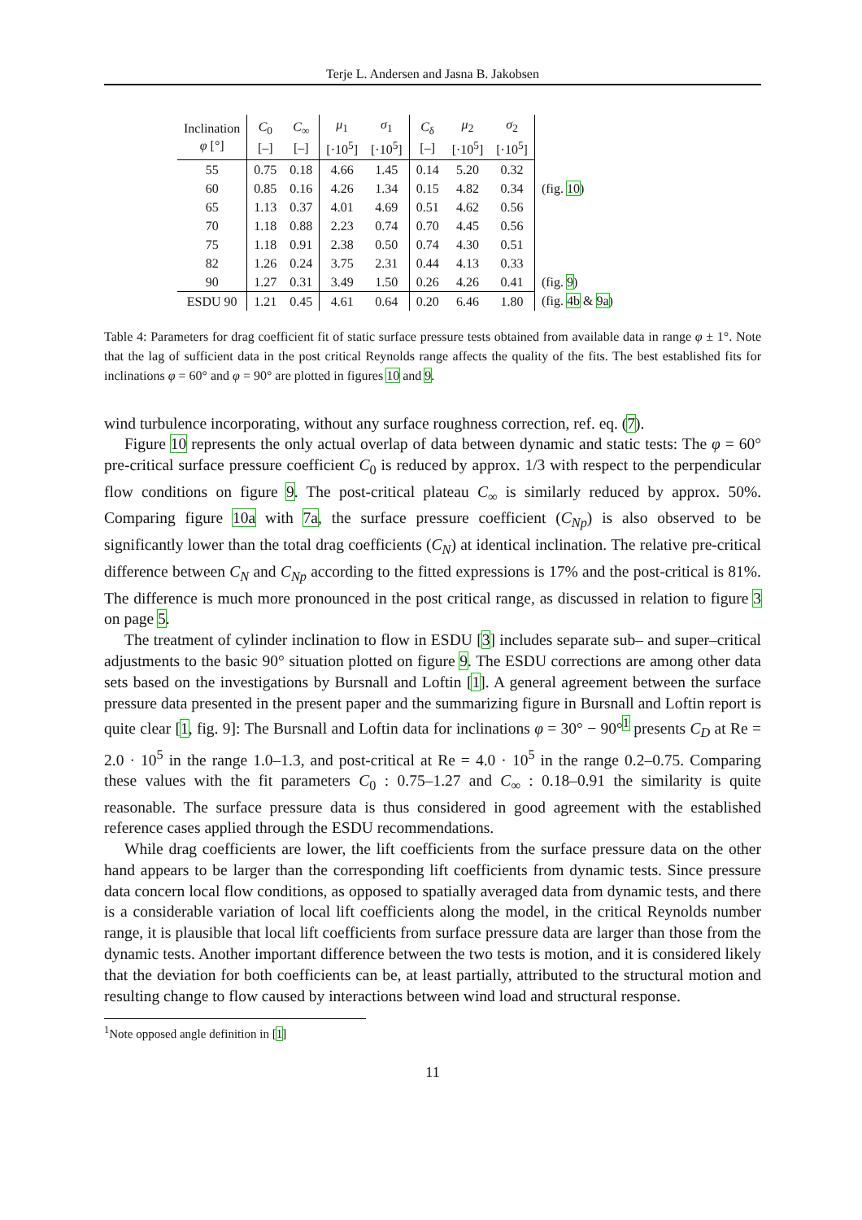Terje L. Andersen and Jasna B. Jakobsen
| Inclination φ [°] | C<sub>0</sub> [–] | C<sub>∞</sub> [–] | μ<sub>1</sub> [·10<sup>5</sup>] | σ<sub>1</sub> [·10<sup>5</sup>] | C<sub>δ</sub> [–] | μ<sub>2</sub> [·10<sup>5</sup>] | σ<sub>2</sub> [·10<sup>5</sup>] | |
| --- | --- | --- | --- | --- | --- | --- | --- | --- |
| 55 | 0.75 | 0.18 | 4.66 | 1.45 | 0.14 | 5.20 | 0.32 | |
| 60 | 0.85 | 0.16 | 4.26 | 1.34 | 0.15 | 4.82 | 0.34 | (fig. 10 ) |
| 65 | 1.13 | 0.37 | 4.01 | 4.69 | 0.51 | 4.62 | 0.56 | |
| 70 | 1.18 | 0.88 | 2.23 | 0.74 | 0.70 | 4.45 | 0.56 | |
| 75 | 1.18 | 0.91 | 2.38 | 0.50 | 0.74 | 4.30 | 0.51 | |
| 82 | 1.26 | 0.24 | 3.75 | 2.31 | 0.44 | 4.13 | 0.33 | |
| 90 | 1.27 | 0.31 | 3.49 | 1.50 | 0.26 | 4.26 | 0.41 | (fig. 9 ) |
| ESDU 90 | 1.21 | 0.45 | 4.61 | 0.64 | 0.20 | 6.46 | 1.80 | (fig. 4b & 9a ) |
Table 4: Parameters for drag coefficient fit of static surface pressure tests obtained from available data in range φ ± 1°. Note that the lag of sufficient data in the post critical Reynolds range affects the quality of the fits. The best established fits for inclinations φ = 60° and φ = 90° are plotted in figures 10 and 9.
wind turbulence incorporating, without any surface roughness correction, ref. eq. (7).
Figure 10 represents the only actual overlap of data between dynamic and static tests: The φ = 60° pre-critical surface pressure coefficient C<sub>0</sub> is reduced by approx. 1/3 with respect to the perpendicular flow conditions on figure 9. The post-critical plateau C<sub>∞</sub> is similarly reduced by approx. 50%. Comparing figure 10a with 7a, the surface pressure coefficient (C<sub>Np</sub>) is also observed to be significantly lower than the total drag coefficients (C<sub>N</sub>) at identical inclination. The relative pre-critical difference between C<sub>N</sub> and C<sub>Np</sub> according to the fitted expressions is 17% and the post-critical is 81%. The difference is much more pronounced in the post critical range, as discussed in relation to figure 3 on page 5.
The treatment of cylinder inclination to flow in ESDU [3] includes separate sub– and super–critical adjustments to the basic 90° situation plotted on figure 9. The ESDU corrections are among other data sets based on the investigations by Bursnall and Loftin [1]. A general agreement between the surface pressure data presented in the present paper and the summarizing figure in Bursnall and Loftin report is quite clear [1, fig. 9]: The Bursnall and Loftin data for inclinations φ = 30° − 90°<sup>1</sup> presents C<sub>D</sub> at Re = 2.0 · 10<sup>5</sup> in the range 1.0–1.3, and post-critical at Re = 4.0 · 10<sup>5</sup> in the range 0.2–0.75. Comparing these values with the fit parameters C<sub>0</sub> : 0.75–1.27 and C<sub>∞</sub> : 0.18–0.91 the similarity is quite reasonable. The surface pressure data is thus considered in good agreement with the established reference cases applied through the ESDU recommendations.
While drag coefficients are lower, the lift coefficients from the surface pressure data on the other hand appears to be larger than the corresponding lift coefficients from dynamic tests. Since pressure data concern local flow conditions, as opposed to spatially averaged data from dynamic tests, and there is a considerable variation of local lift coefficients along the model, in the critical Reynolds number range, it is plausible that local lift coefficients from surface pressure data are larger than those from the dynamic tests. Another important difference between the two tests is motion, and it is considered likely that the deviation for both coefficients can be, at least partially, attributed to the structural motion and resulting change to flow caused by interactions between wind load and structural response.
<sup>1</sup> Note opposed angle definition in [1]
11